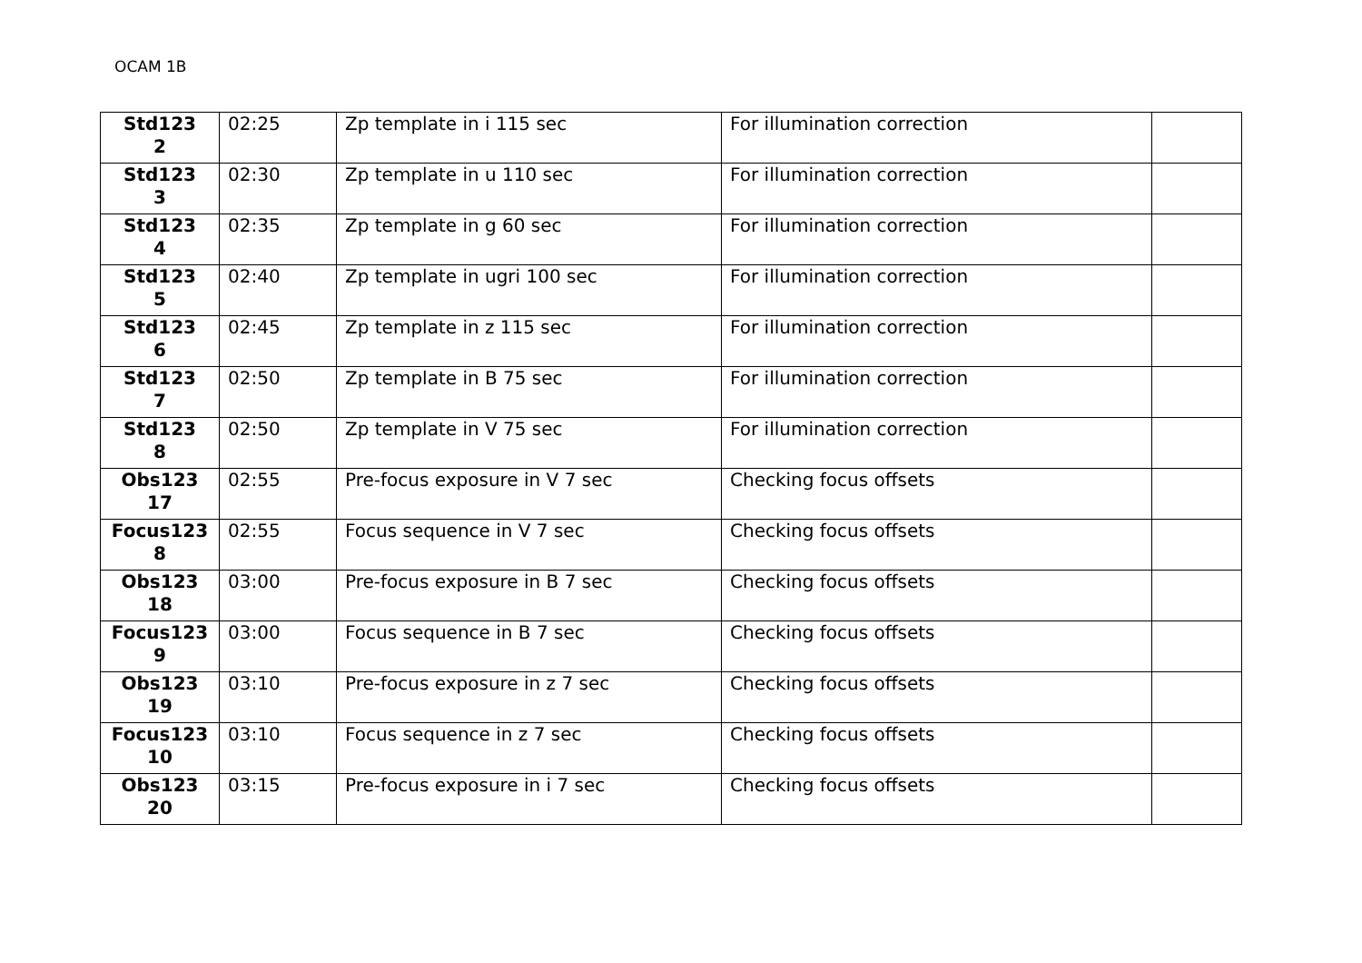OCAM 1B
| Std123 2 | 02:25 | Zp template in i 115 sec | For illumination correction | |
| Std123 3 | 02:30 | Zp template in u 110 sec | For illumination correction | |
| Std123 4 | 02:35 | Zp template in g 60 sec | For illumination correction | |
| Std123 5 | 02:40 | Zp template in ugri 100 sec | For illumination correction | |
| Std123 6 | 02:45 | Zp template in z 115 sec | For illumination correction | |
| Std123 7 | 02:50 | Zp template in B 75 sec | For illumination correction | |
| Std123 8 | 02:50 | Zp template in V 75 sec | For illumination correction | |
| Obs123 17 | 02:55 | Pre-focus exposure in V 7 sec | Checking focus offsets | |
| Focus123 8 | 02:55 | Focus sequence in V 7 sec | Checking focus offsets | |
| Obs123 18 | 03:00 | Pre-focus exposure in B 7 sec | Checking focus offsets | |
| Focus123 9 | 03:00 | Focus sequence in B 7 sec | Checking focus offsets | |
| Obs123 19 | 03:10 | Pre-focus exposure in z 7 sec | Checking focus offsets | |
| Focus123 10 | 03:10 | Focus sequence in z 7 sec | Checking focus offsets | |
| Obs123 20 | 03:15 | Pre-focus exposure in i 7 sec | Checking focus offsets | |